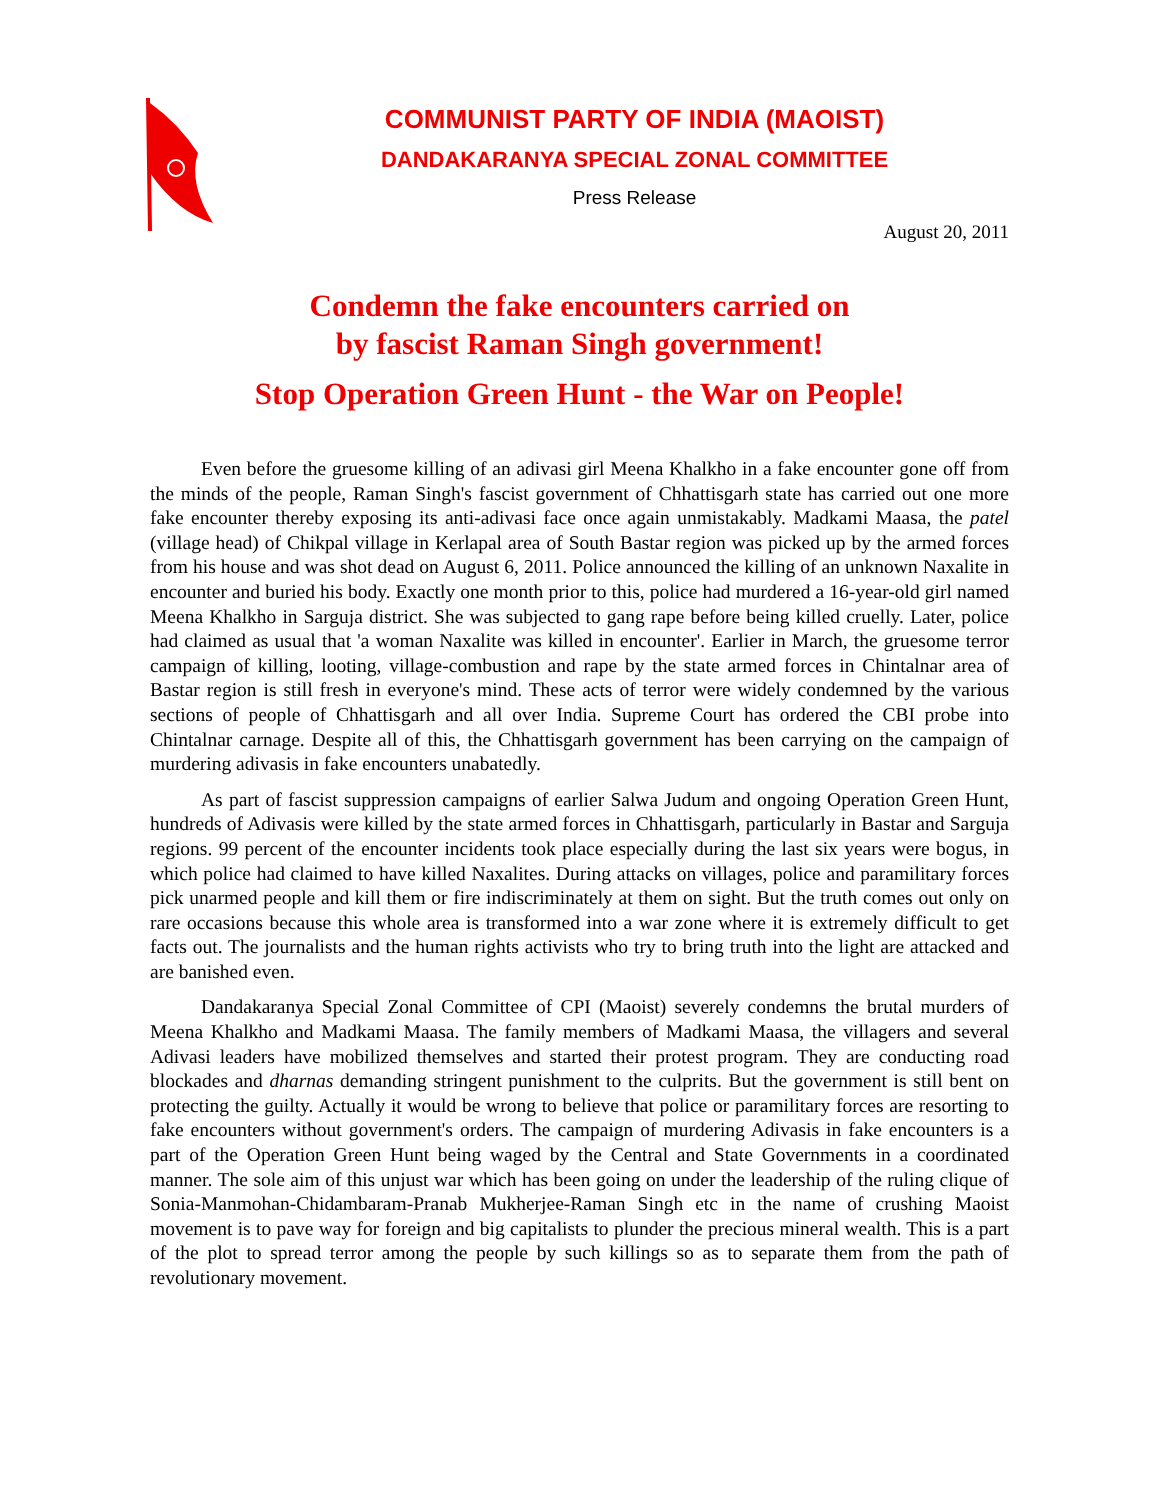COMMUNIST PARTY OF INDIA (MAOIST)
DANDAKARANYA SPECIAL ZONAL COMMITTEE
Press Release
August 20, 2011
Condemn the fake encounters carried on
by fascist Raman Singh government!
Stop Operation Green Hunt - the War on People!
Even before the gruesome killing of an adivasi girl Meena Khalkho in a fake encounter gone off from the minds of the people, Raman Singh's fascist government of Chhattisgarh state has carried out one more fake encounter thereby exposing its anti-adivasi face once again unmistakably. Madkami Maasa, the patel (village head) of Chikpal village in Kerlapal area of South Bastar region was picked up by the armed forces from his house and was shot dead on August 6, 2011. Police announced the killing of an unknown Naxalite in encounter and buried his body. Exactly one month prior to this, police had murdered a 16-year-old girl named Meena Khalkho in Sarguja district. She was subjected to gang rape before being killed cruelly. Later, police had claimed as usual that 'a woman Naxalite was killed in encounter'. Earlier in March, the gruesome terror campaign of killing, looting, village-combustion and rape by the state armed forces in Chintalnar area of Bastar region is still fresh in everyone's mind. These acts of terror were widely condemned by the various sections of people of Chhattisgarh and all over India. Supreme Court has ordered the CBI probe into Chintalnar carnage. Despite all of this, the Chhattisgarh government has been carrying on the campaign of murdering adivasis in fake encounters unabatedly.
As part of fascist suppression campaigns of earlier Salwa Judum and ongoing Operation Green Hunt, hundreds of Adivasis were killed by the state armed forces in Chhattisgarh, particularly in Bastar and Sarguja regions. 99 percent of the encounter incidents took place especially during the last six years were bogus, in which police had claimed to have killed Naxalites. During attacks on villages, police and paramilitary forces pick unarmed people and kill them or fire indiscriminately at them on sight. But the truth comes out only on rare occasions because this whole area is transformed into a war zone where it is extremely difficult to get facts out. The journalists and the human rights activists who try to bring truth into the light are attacked and are banished even.
Dandakaranya Special Zonal Committee of CPI (Maoist) severely condemns the brutal murders of Meena Khalkho and Madkami Maasa. The family members of Madkami Maasa, the villagers and several Adivasi leaders have mobilized themselves and started their protest program. They are conducting road blockades and dharnas demanding stringent punishment to the culprits. But the government is still bent on protecting the guilty. Actually it would be wrong to believe that police or paramilitary forces are resorting to fake encounters without government's orders. The campaign of murdering Adivasis in fake encounters is a part of the Operation Green Hunt being waged by the Central and State Governments in a coordinated manner. The sole aim of this unjust war which has been going on under the leadership of the ruling clique of Sonia-Manmohan-Chidambaram-Pranab Mukherjee-Raman Singh etc in the name of crushing Maoist movement is to pave way for foreign and big capitalists to plunder the precious mineral wealth. This is a part of the plot to spread terror among the people by such killings so as to separate them from the path of revolutionary movement.